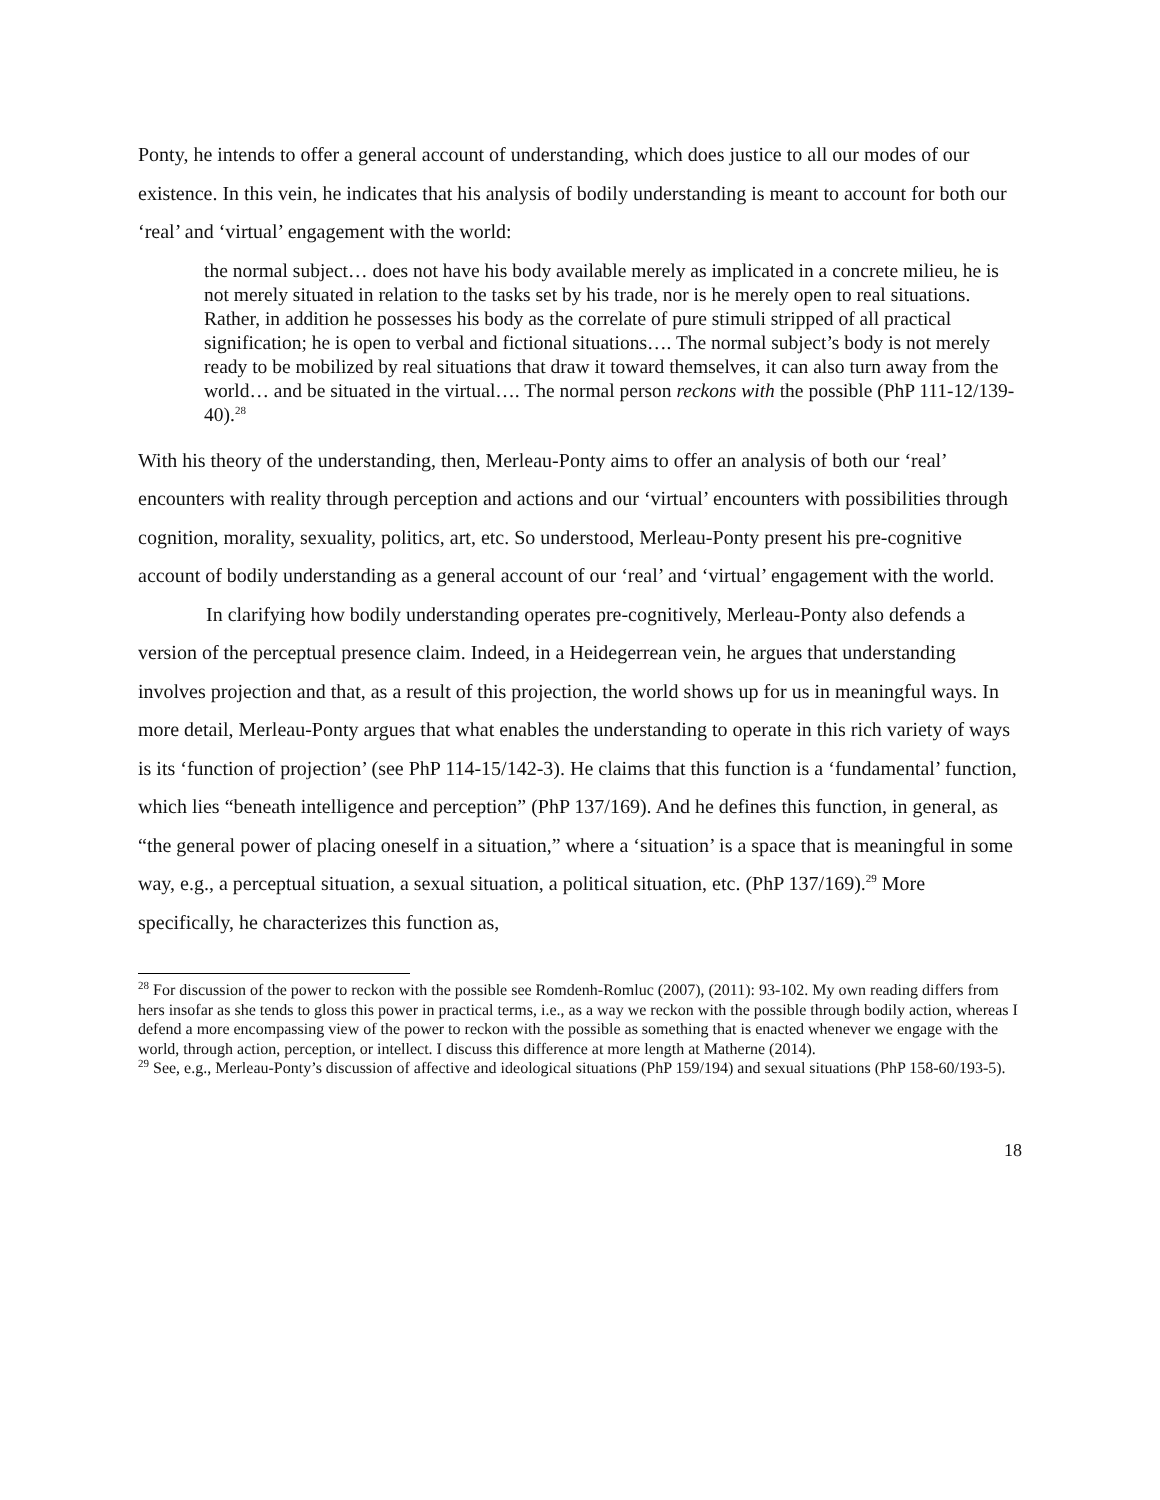Ponty, he intends to offer a general account of understanding, which does justice to all our modes of our existence. In this vein, he indicates that his analysis of bodily understanding is meant to account for both our ‘real’ and ‘virtual’ engagement with the world:
the normal subject… does not have his body available merely as implicated in a concrete milieu, he is not merely situated in relation to the tasks set by his trade, nor is he merely open to real situations. Rather, in addition he possesses his body as the correlate of pure stimuli stripped of all practical signification; he is open to verbal and fictional situations…. The normal subject’s body is not merely ready to be mobilized by real situations that draw it toward themselves, it can also turn away from the world… and be situated in the virtual…. The normal person reckons with the possible (PhP 111-12/139-40).<sup>28</sup>
With his theory of the understanding, then, Merleau-Ponty aims to offer an analysis of both our ‘real’ encounters with reality through perception and actions and our ‘virtual’ encounters with possibilities through cognition, morality, sexuality, politics, art, etc. So understood, Merleau-Ponty present his pre-cognitive account of bodily understanding as a general account of our ‘real’ and ‘virtual’ engagement with the world.
In clarifying how bodily understanding operates pre-cognitively, Merleau-Ponty also defends a version of the perceptual presence claim. Indeed, in a Heidegerrean vein, he argues that understanding involves projection and that, as a result of this projection, the world shows up for us in meaningful ways. In more detail, Merleau-Ponty argues that what enables the understanding to operate in this rich variety of ways is its ‘function of projection’ (see PhP 114-15/142-3). He claims that this function is a ‘fundamental’ function, which lies “beneath intelligence and perception” (PhP 137/169). And he defines this function, in general, as “the general power of placing oneself in a situation,” where a ‘situation’ is a space that is meaningful in some way, e.g., a perceptual situation, a sexual situation, a political situation, etc. (PhP 137/169).<sup>29</sup> More specifically, he characterizes this function as,
<sup>28</sup> For discussion of the power to reckon with the possible see Romdenh-Romluc (2007), (2011): 93-102. My own reading differs from hers insofar as she tends to gloss this power in practical terms, i.e., as a way we reckon with the possible through bodily action, whereas I defend a more encompassing view of the power to reckon with the possible as something that is enacted whenever we engage with the world, through action, perception, or intellect. I discuss this difference at more length at Matherne (2014).
<sup>29</sup> See, e.g., Merleau-Ponty’s discussion of affective and ideological situations (PhP 159/194) and sexual situations (PhP 158-60/193-5).
18